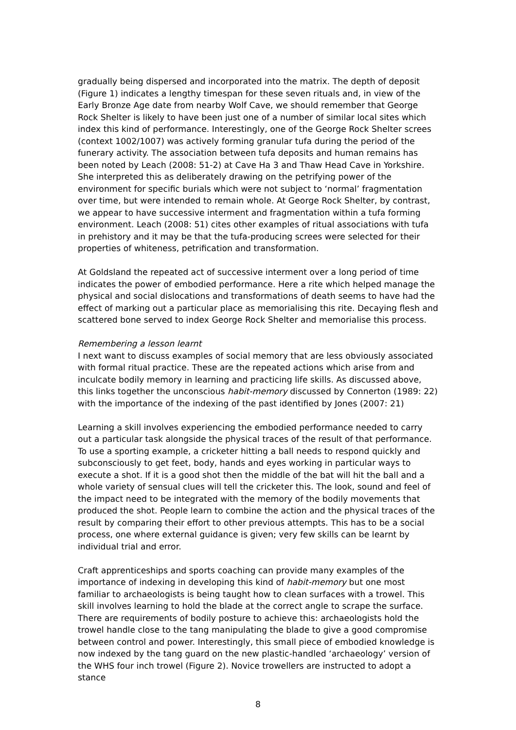gradually being dispersed and incorporated into the matrix. The depth of deposit (Figure 1) indicates a lengthy timespan for these seven rituals and, in view of the Early Bronze Age date from nearby Wolf Cave, we should remember that George Rock Shelter is likely to have been just one of a number of similar local sites which index this kind of performance. Interestingly, one of the George Rock Shelter screes (context 1002/1007) was actively forming granular tufa during the period of the funerary activity. The association between tufa deposits and human remains has been noted by Leach (2008: 51-2) at Cave Ha 3 and Thaw Head Cave in Yorkshire. She interpreted this as deliberately drawing on the petrifying power of the environment for specific burials which were not subject to ‘normal’ fragmentation over time, but were intended to remain whole. At George Rock Shelter, by contrast, we appear to have successive interment and fragmentation within a tufa forming environment. Leach (2008: 51) cites other examples of ritual associations with tufa in prehistory and it may be that the tufa-producing screes were selected for their properties of whiteness, petrification and transformation.
At Goldsland the repeated act of successive interment over a long period of time indicates the power of embodied performance. Here a rite which helped manage the physical and social dislocations and transformations of death seems to have had the effect of marking out a particular place as memorialising this rite. Decaying flesh and scattered bone served to index George Rock Shelter and memorialise this process.
Remembering a lesson learnt
I next want to discuss examples of social memory that are less obviously associated with formal ritual practice. These are the repeated actions which arise from and inculcate bodily memory in learning and practicing life skills. As discussed above, this links together the unconscious habit-memory discussed by Connerton (1989: 22) with the importance of the indexing of the past identified by Jones (2007: 21)
Learning a skill involves experiencing the embodied performance needed to carry out a particular task alongside the physical traces of the result of that performance. To use a sporting example, a cricketer hitting a ball needs to respond quickly and subconsciously to get feet, body, hands and eyes working in particular ways to execute a shot. If it is a good shot then the middle of the bat will hit the ball and a whole variety of sensual clues will tell the cricketer this. The look, sound and feel of the impact need to be integrated with the memory of the bodily movements that produced the shot. People learn to combine the action and the physical traces of the result by comparing their effort to other previous attempts. This has to be a social process, one where external guidance is given; very few skills can be learnt by individual trial and error.
Craft apprenticeships and sports coaching can provide many examples of the importance of indexing in developing this kind of habit-memory but one most familiar to archaeologists is being taught how to clean surfaces with a trowel. This skill involves learning to hold the blade at the correct angle to scrape the surface. There are requirements of bodily posture to achieve this: archaeologists hold the trowel handle close to the tang manipulating the blade to give a good compromise between control and power. Interestingly, this small piece of embodied knowledge is now indexed by the tang guard on the new plastic-handled ‘archaeology’ version of the WHS four inch trowel (Figure 2). Novice trowellers are instructed to adopt a stance
8